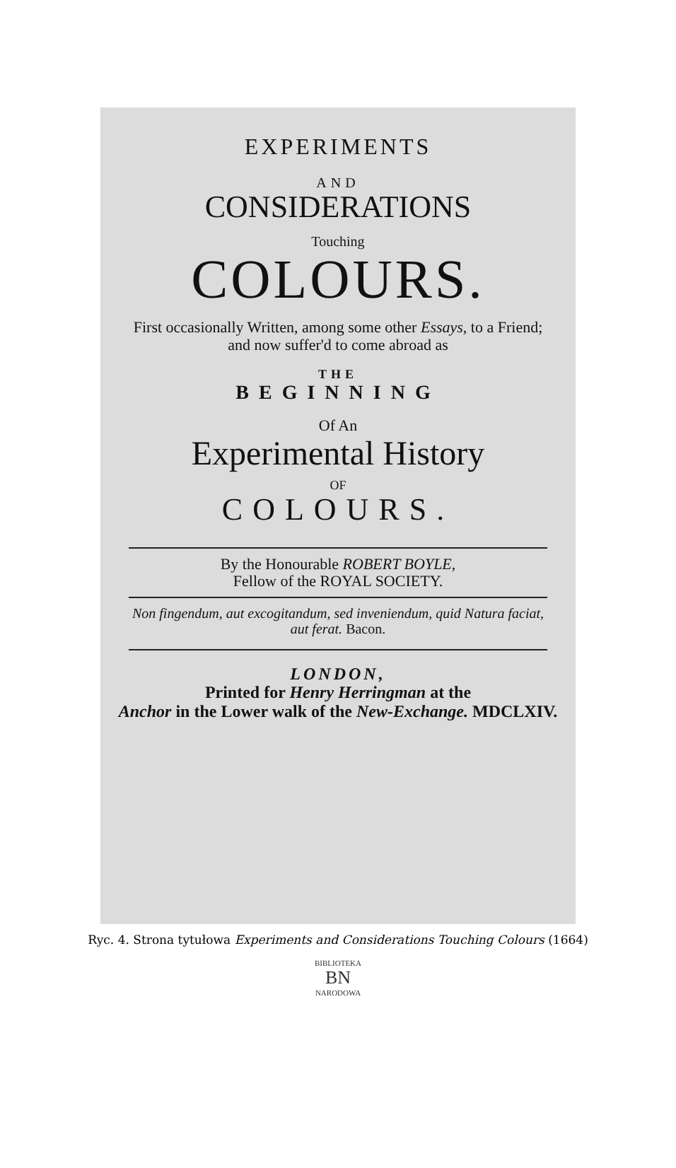EXPERIMENTS
AND
CONSIDERATIONS
Touching
COLOURS.
First occasionally Written, among some other Essays, to a Friend; and now suffer'd to come abroad as
THE
BEGINNING
Of An
Experimental History
OF
COLOURS.
By the Honourable ROBERT BOYLE,
Fellow of the ROYAL SOCIETY.
Non fingendum, aut excogitandum, sed inveniendum, quid Natura faciat, aut ferat. Bacon.
LONDON,
Printed for Henry Herringman at the
Anchor in the Lower walk of the New-Exchange. MDCLXIV.
Ryc. 4. Strona tytułowa Experiments and Considerations Touching Colours (1664)
BIBLIOTEKA
BN
NARODOWA